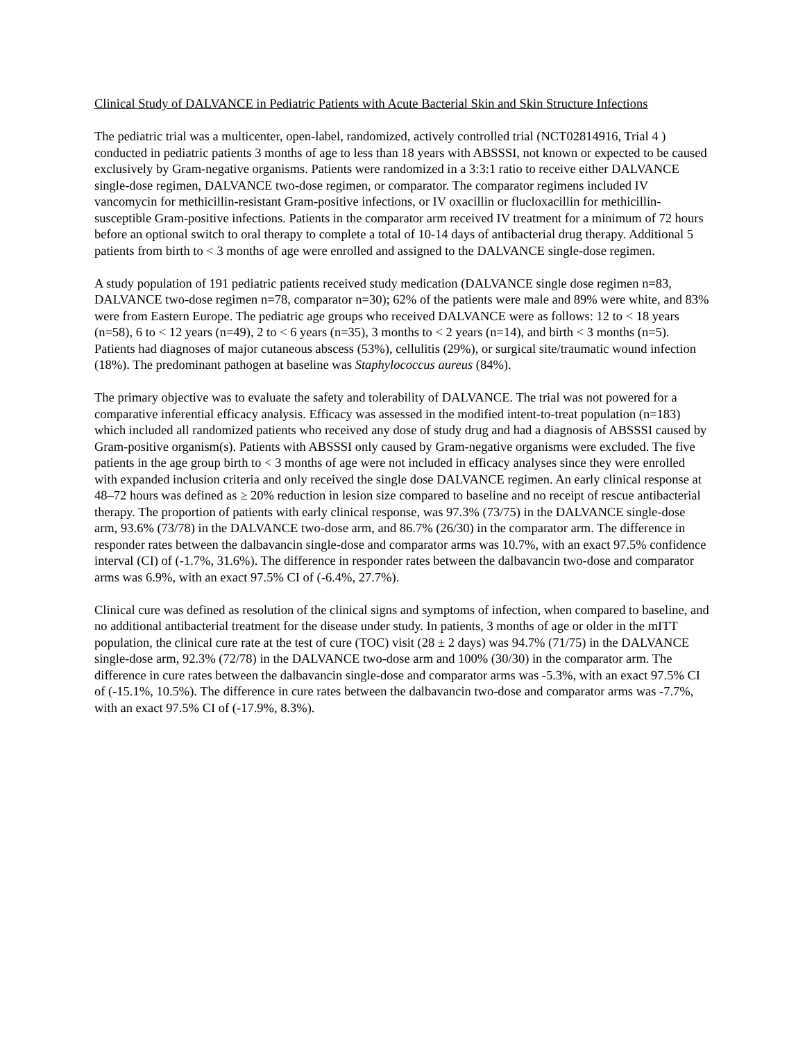Clinical Study of DALVANCE in Pediatric Patients with Acute Bacterial Skin and Skin Structure Infections
The pediatric trial was a multicenter, open-label, randomized, actively controlled trial (NCT02814916, Trial 4 ) conducted in pediatric patients 3 months of age to less than 18 years with ABSSSI, not known or expected to be caused exclusively by Gram-negative organisms. Patients were randomized in a 3:3:1 ratio to receive either DALVANCE single-dose regimen, DALVANCE two-dose regimen, or comparator. The comparator regimens included IV vancomycin for methicillin-resistant Gram-positive infections, or IV oxacillin or flucloxacillin for methicillin-susceptible Gram-positive infections. Patients in the comparator arm received IV treatment for a minimum of 72 hours before an optional switch to oral therapy to complete a total of 10-14 days of antibacterial drug therapy. Additional 5 patients from birth to < 3 months of age were enrolled and assigned to the DALVANCE single-dose regimen.
A study population of 191 pediatric patients received study medication (DALVANCE single dose regimen n=83, DALVANCE two-dose regimen n=78, comparator n=30); 62% of the patients were male and 89% were white, and 83% were from Eastern Europe. The pediatric age groups who received DALVANCE were as follows: 12 to < 18 years (n=58), 6 to < 12 years (n=49), 2 to < 6 years (n=35), 3 months to < 2 years (n=14), and birth < 3 months (n=5). Patients had diagnoses of major cutaneous abscess (53%), cellulitis (29%), or surgical site/traumatic wound infection (18%). The predominant pathogen at baseline was Staphylococcus aureus (84%).
The primary objective was to evaluate the safety and tolerability of DALVANCE. The trial was not powered for a comparative inferential efficacy analysis. Efficacy was assessed in the modified intent-to-treat population (n=183) which included all randomized patients who received any dose of study drug and had a diagnosis of ABSSSI caused by Gram-positive organism(s). Patients with ABSSSI only caused by Gram-negative organisms were excluded. The five patients in the age group birth to < 3 months of age were not included in efficacy analyses since they were enrolled with expanded inclusion criteria and only received the single dose DALVANCE regimen. An early clinical response at 48–72 hours was defined as ≥ 20% reduction in lesion size compared to baseline and no receipt of rescue antibacterial therapy. The proportion of patients with early clinical response, was 97.3% (73/75) in the DALVANCE single-dose arm, 93.6% (73/78) in the DALVANCE two-dose arm, and 86.7% (26/30) in the comparator arm. The difference in responder rates between the dalbavancin single-dose and comparator arms was 10.7%, with an exact 97.5% confidence interval (CI) of (-1.7%, 31.6%). The difference in responder rates between the dalbavancin two-dose and comparator arms was 6.9%, with an exact 97.5% CI of (-6.4%, 27.7%).
Clinical cure was defined as resolution of the clinical signs and symptoms of infection, when compared to baseline, and no additional antibacterial treatment for the disease under study. In patients, 3 months of age or older in the mITT population, the clinical cure rate at the test of cure (TOC) visit (28 ± 2 days) was 94.7% (71/75) in the DALVANCE single-dose arm, 92.3% (72/78) in the DALVANCE two-dose arm and 100% (30/30) in the comparator arm. The difference in cure rates between the dalbavancin single-dose and comparator arms was -5.3%, with an exact 97.5% CI of (-15.1%, 10.5%). The difference in cure rates between the dalbavancin two-dose and comparator arms was -7.7%, with an exact 97.5% CI of (-17.9%, 8.3%).